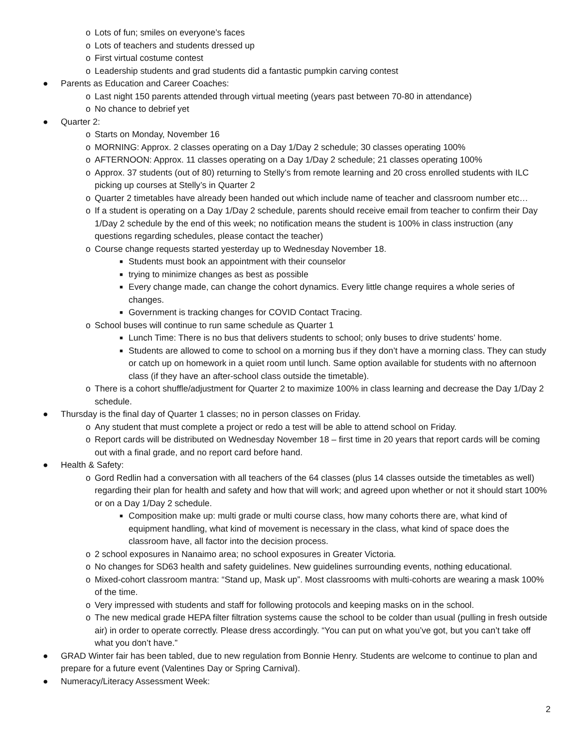o Lots of fun; smiles on everyone’s faces
o Lots of teachers and students dressed up
o First virtual costume contest
o Leadership students and grad students did a fantastic pumpkin carving contest
● Parents as Education and Career Coaches:
o Last night 150 parents attended through virtual meeting (years past between 70-80 in attendance)
o No chance to debrief yet
● Quarter 2:
o Starts on Monday, November 16
o MORNING: Approx. 2 classes operating on a Day 1/Day 2 schedule; 30 classes operating 100%
o AFTERNOON: Approx. 11 classes operating on a Day 1/Day 2 schedule; 21 classes operating 100%
o Approx. 37 students (out of 80) returning to Stelly’s from remote learning and 20 cross enrolled students with ILC picking up courses at Stelly’s in Quarter 2
o Quarter 2 timetables have already been handed out which include name of teacher and classroom number etc…
o If a student is operating on a Day 1/Day 2 schedule, parents should receive email from teacher to confirm their Day 1/Day 2 schedule by the end of this week; no notification means the student is 100% in class instruction (any questions regarding schedules, please contact the teacher)
o Course change requests started yesterday up to Wednesday November 18.
■ Students must book an appointment with their counselor
■ trying to minimize changes as best as possible
■ Every change made, can change the cohort dynamics. Every little change requires a whole series of changes.
■ Government is tracking changes for COVID Contact Tracing.
o School buses will continue to run same schedule as Quarter 1
■ Lunch Time: There is no bus that delivers students to school; only buses to drive students’ home.
■ Students are allowed to come to school on a morning bus if they don’t have a morning class. They can study or catch up on homework in a quiet room until lunch. Same option available for students with no afternoon class (if they have an after-school class outside the timetable).
o There is a cohort shuffle/adjustment for Quarter 2 to maximize 100% in class learning and decrease the Day 1/Day 2 schedule.
● Thursday is the final day of Quarter 1 classes; no in person classes on Friday.
o Any student that must complete a project or redo a test will be able to attend school on Friday.
o Report cards will be distributed on Wednesday November 18 – first time in 20 years that report cards will be coming out with a final grade, and no report card before hand.
● Health & Safety:
o Gord Redlin had a conversation with all teachers of the 64 classes (plus 14 classes outside the timetables as well) regarding their plan for health and safety and how that will work; and agreed upon whether or not it should start 100% or on a Day 1/Day 2 schedule.
■ Composition make up: multi grade or multi course class, how many cohorts there are, what kind of equipment handling, what kind of movement is necessary in the class, what kind of space does the classroom have, all factor into the decision process.
o 2 school exposures in Nanaimo area; no school exposures in Greater Victoria.
o No changes for SD63 health and safety guidelines. New guidelines surrounding events, nothing educational.
o Mixed-cohort classroom mantra: “Stand up, Mask up”. Most classrooms with multi-cohorts are wearing a mask 100% of the time.
o Very impressed with students and staff for following protocols and keeping masks on in the school.
o The new medical grade HEPA filter filtration systems cause the school to be colder than usual (pulling in fresh outside air) in order to operate correctly. Please dress accordingly. “You can put on what you’ve got, but you can’t take off what you don’t have.”
● GRAD Winter fair has been tabled, due to new regulation from Bonnie Henry. Students are welcome to continue to plan and prepare for a future event (Valentines Day or Spring Carnival).
● Numeracy/Literacy Assessment Week:
2